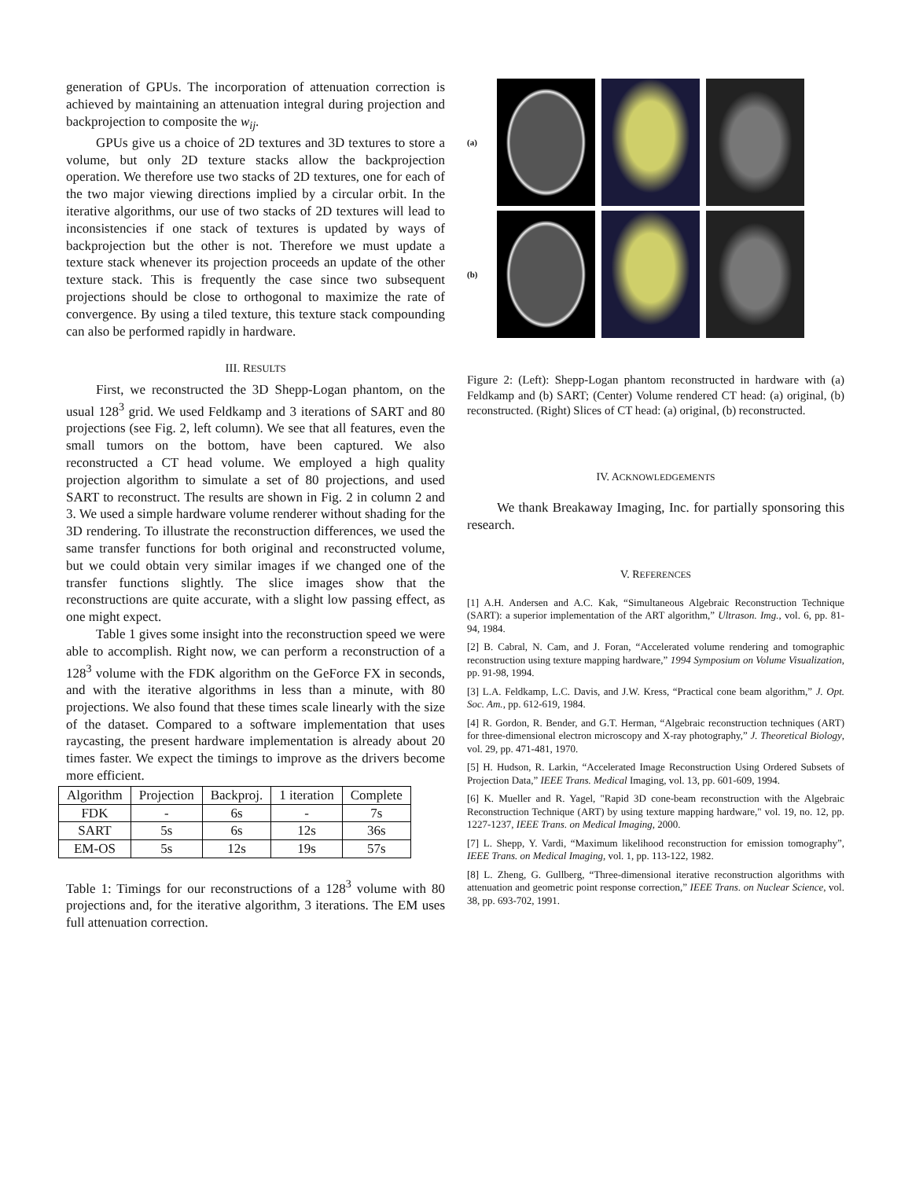generation of GPUs. The incorporation of attenuation correction is achieved by maintaining an attenuation integral during projection and backprojection to composite the w<sub>ij</sub>.
GPUs give us a choice of 2D textures and 3D textures to store a volume, but only 2D texture stacks allow the backprojection operation. We therefore use two stacks of 2D textures, one for each of the two major viewing directions implied by a circular orbit. In the iterative algorithms, our use of two stacks of 2D textures will lead to inconsistencies if one stack of textures is updated by ways of backprojection but the other is not. Therefore we must update a texture stack whenever its projection proceeds an update of the other texture stack. This is frequently the case since two subsequent projections should be close to orthogonal to maximize the rate of convergence. By using a tiled texture, this texture stack compounding can also be performed rapidly in hardware.
III. RESULTS
First, we reconstructed the 3D Shepp-Logan phantom, on the usual 128<sup>3</sup> grid. We used Feldkamp and 3 iterations of SART and 80 projections (see Fig. 2, left column). We see that all features, even the small tumors on the bottom, have been captured. We also reconstructed a CT head volume. We employed a high quality projection algorithm to simulate a set of 80 projections, and used SART to reconstruct. The results are shown in Fig. 2 in column 2 and 3. We used a simple hardware volume renderer without shading for the 3D rendering. To illustrate the reconstruction differences, we used the same transfer functions for both original and reconstructed volume, but we could obtain very similar images if we changed one of the transfer functions slightly. The slice images show that the reconstructions are quite accurate, with a slight low passing effect, as one might expect.
Table 1 gives some insight into the reconstruction speed we were able to accomplish. Right now, we can perform a reconstruction of a 128<sup>3</sup> volume with the FDK algorithm on the GeForce FX in seconds, and with the iterative algorithms in less than a minute, with 80 projections. We also found that these times scale linearly with the size of the dataset. Compared to a software implementation that uses raycasting, the present hardware implementation is already about 20 times faster. We expect the timings to improve as the drivers become more efficient.
| Algorithm | Projection | Backproj. | 1 iteration | Complete |
| --- | --- | --- | --- | --- |
| FDK | - | 6s | - | 7s |
| SART | 5s | 6s | 12s | 36s |
| EM-OS | 5s | 12s | 19s | 57s |
Table 1: Timings for our reconstructions of a 128<sup>3</sup> volume with 80 projections and, for the iterative algorithm, 3 iterations. The EM uses full attenuation correction.
(a)
(b)
Figure 2: (Left): Shepp-Logan phantom reconstructed in hardware with (a) Feldkamp and (b) SART; (Center) Volume rendered CT head: (a) original, (b) reconstructed. (Right) Slices of CT head: (a) original, (b) reconstructed.
IV. ACKNOWLEDGEMENTS
We thank Breakaway Imaging, Inc. for partially sponsoring this research.
V. REFERENCES
[1] A.H. Andersen and A.C. Kak, “Simultaneous Algebraic Reconstruction Technique (SART): a superior implementation of the ART algorithm,” Ultrason. Img., vol. 6, pp. 81-94, 1984.
[2] B. Cabral, N. Cam, and J. Foran, “Accelerated volume rendering and tomographic reconstruction using texture mapping hardware,” 1994 Symposium on Volume Visualization, pp. 91-98, 1994.
[3] L.A. Feldkamp, L.C. Davis, and J.W. Kress, “Practical cone beam algorithm,” J. Opt. Soc. Am., pp. 612-619, 1984.
[4] R. Gordon, R. Bender, and G.T. Herman, “Algebraic reconstruction techniques (ART) for three-dimensional electron microscopy and X-ray photography,” J. Theoretical Biology, vol. 29, pp. 471-481, 1970.
[5] H. Hudson, R. Larkin, “Accelerated Image Reconstruction Using Ordered Subsets of Projection Data,” IEEE Trans. Medical Imaging, vol. 13, pp. 601-609, 1994.
[6] K. Mueller and R. Yagel, "Rapid 3D cone-beam reconstruction with the Algebraic Reconstruction Technique (ART) by using texture mapping hardware," vol. 19, no. 12, pp. 1227-1237, IEEE Trans. on Medical Imaging, 2000.
[7] L. Shepp, Y. Vardi, “Maximum likelihood reconstruction for emission tomography”, IEEE Trans. on Medical Imaging, vol. 1, pp. 113-122, 1982.
[8] L. Zheng, G. Gullberg, “Three-dimensional iterative reconstruction algorithms with attenuation and geometric point response correction,” IEEE Trans. on Nuclear Science, vol. 38, pp. 693-702, 1991.